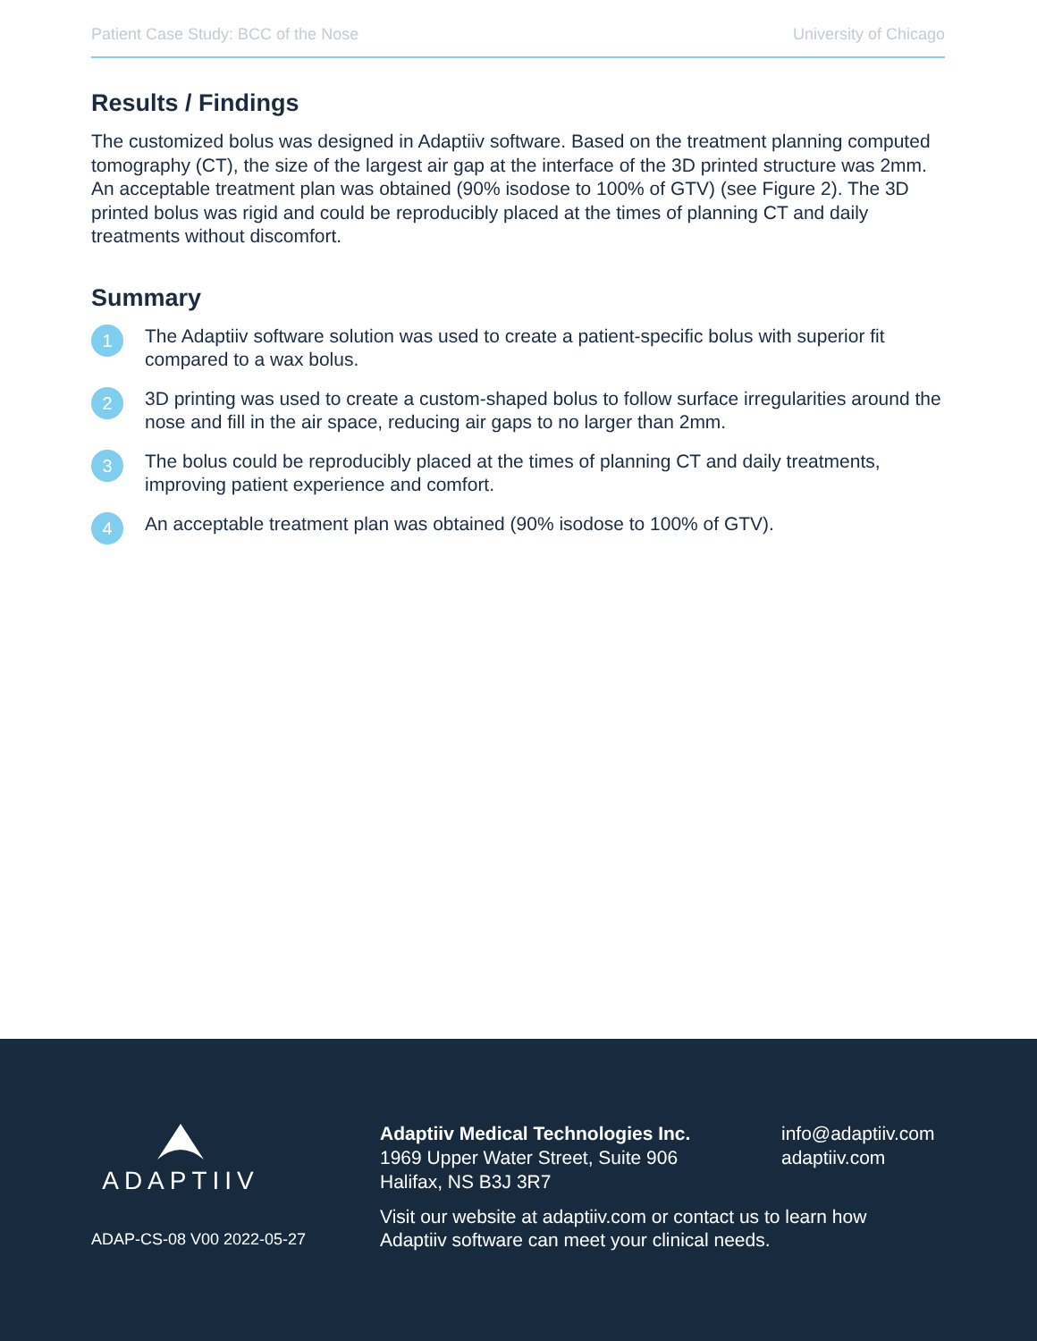Patient Case Study: BCC of the Nose University of Chicago
Results / Findings
The customized bolus was designed in Adaptiiv software. Based on the treatment planning computed tomography (CT), the size of the largest air gap at the interface of the 3D printed structure was 2mm. An acceptable treatment plan was obtained (90% isodose to 100% of GTV) (see Figure 2). The 3D printed bolus was rigid and could be reproducibly placed at the times of planning CT and daily treatments without discomfort.
Summary
1
The Adaptiiv software solution was used to create a patient-specific bolus with superior fit compared to a wax bolus.
2
3D printing was used to create a custom-shaped bolus to follow surface irregularities around the nose and fill in the air space, reducing air gaps to no larger than 2mm.
3
The bolus could be reproducibly placed at the times of planning CT and daily treatments, improving patient experience and comfort.
4
An acceptable treatment plan was obtained (90% isodose to 100% of GTV).
ADAPTIIV
ADAP-CS-08 V00 2022-05-27
Adaptiiv Medical Technologies Inc.
1969 Upper Water Street, Suite 906
Halifax, NS B3J 3R7
info@adaptiiv.com
adaptiiv.com
Visit our website at adaptiiv.com or contact us to learn how
Adaptiiv software can meet your clinical needs.